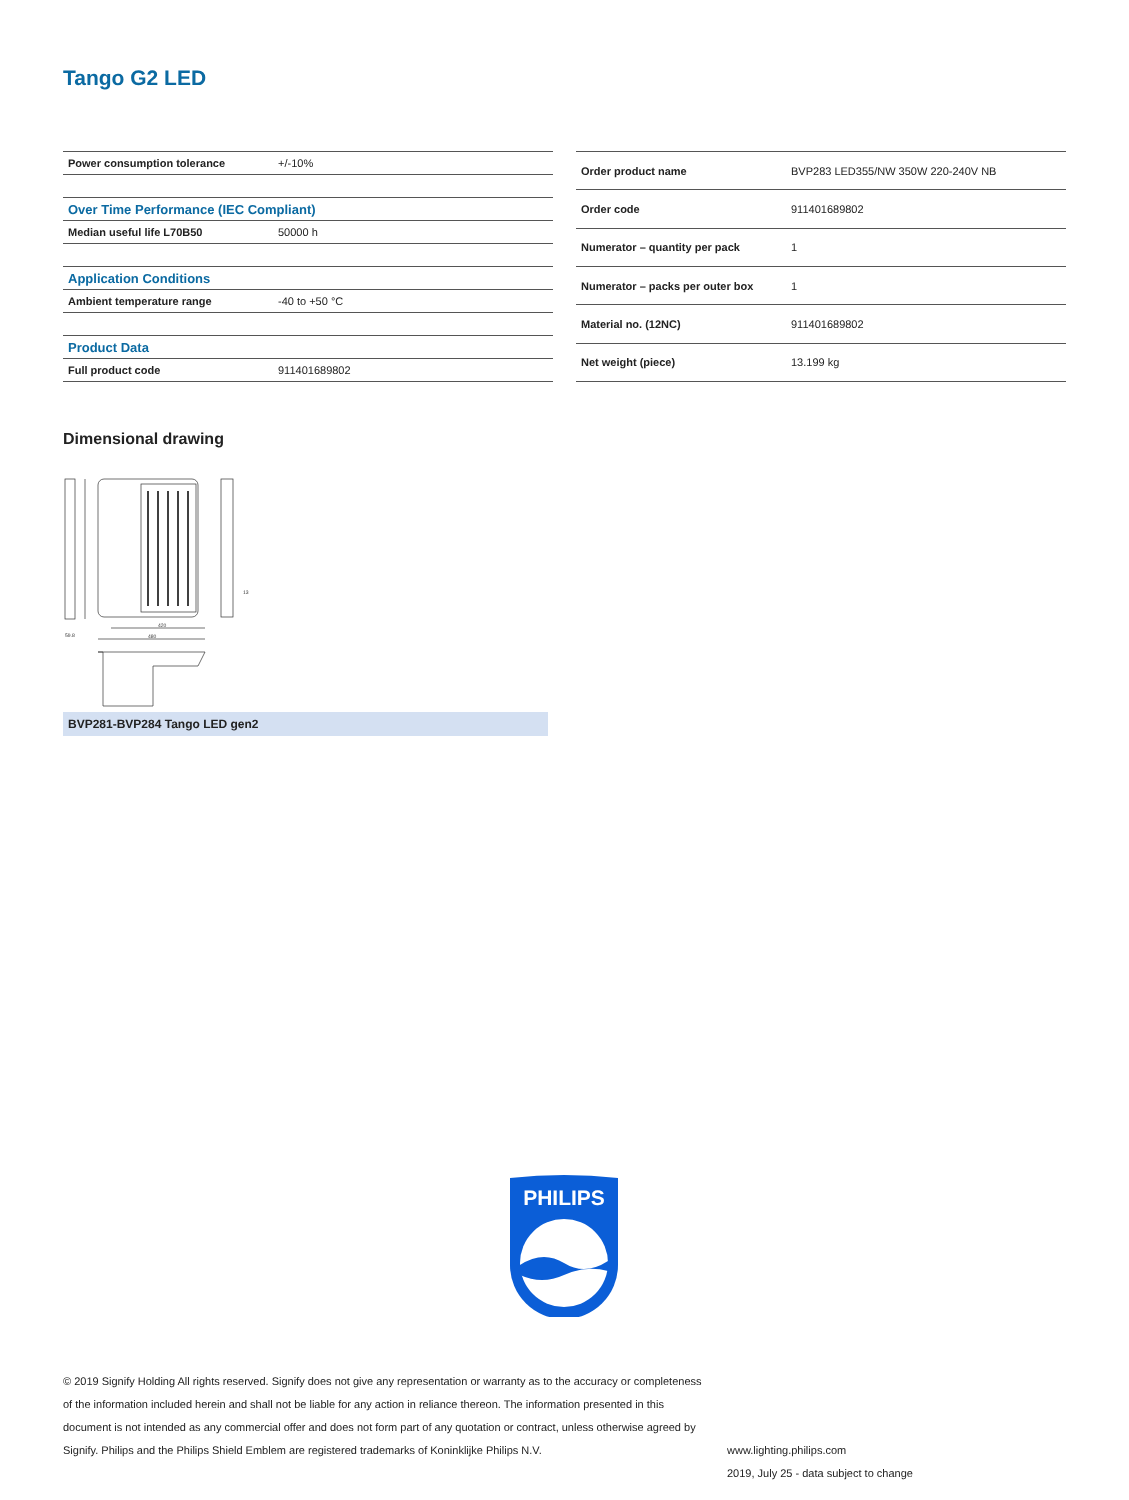Tango G2 LED
| Power consumption tolerance | +/-10% |
| Over Time Performance (IEC Compliant) | |
| Median useful life L70B50 | 50000 h |
| Application Conditions | |
| Ambient temperature range | -40 to +50 °C |
| Product Data | |
| Full product code | 911401689802 |
| Order product name | BVP283 LED355/NW 350W 220-240V NB |
| Order code | 911401689802 |
| Numerator – quantity per pack | 1 |
| Numerator – packs per outer box | 1 |
| Material no. (12NC) | 911401689802 |
| Net weight (piece) | 13.199 kg |
Dimensional drawing
420
480
59.8
13
BVP281-BVP284 Tango LED gen2
PHILIPS
© 2019 Signify Holding All rights reserved. Signify does not give any representation or warranty as to the accuracy or completeness of the information included herein and shall not be liable for any action in reliance thereon. The information presented in this document is not intended as any commercial offer and does not form part of any quotation or contract, unless otherwise agreed by Signify. Philips and the Philips Shield Emblem are registered trademarks of Koninklijke Philips N.V.
www.lighting.philips.com
2019, July 25 - data subject to change